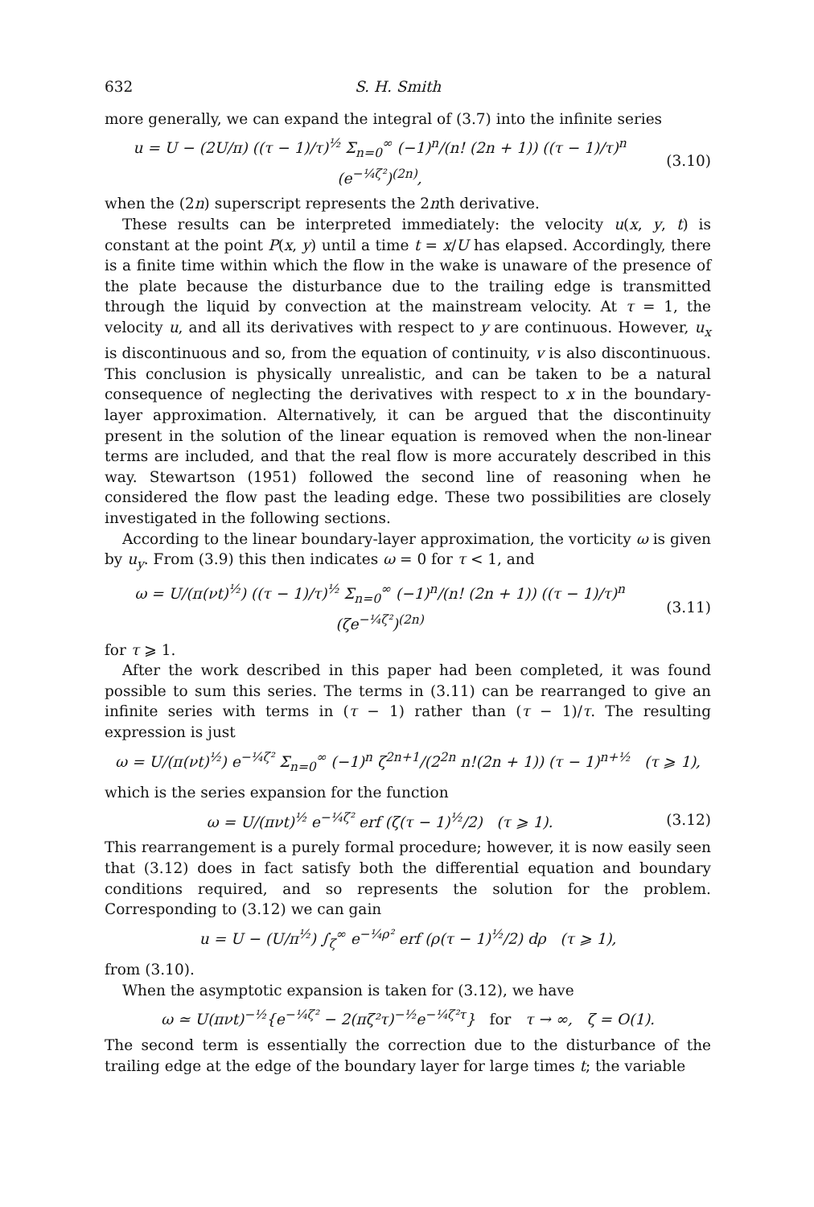632 S. H. Smith
more generally, we can expand the integral of (3.7) into the infinite series
u = U − (2U/π) ((τ − 1)/τ)<sup>½</sup> Σ<sub>n=0</sub><sup>∞</sup> (−1)<sup>n</sup>/(n! (2n + 1)) ((τ − 1)/τ)<sup>n</sup> (e<sup>−¼ζ²</sup>)<sup>(2n)</sup>,
(3.10)
when the (2n) superscript represents the 2nth derivative.
These results can be interpreted immediately: the velocity u(x, y, t) is constant at the point P(x, y) until a time t = x/U has elapsed. Accordingly, there is a finite time within which the flow in the wake is unaware of the presence of the plate because the disturbance due to the trailing edge is transmitted through the liquid by convection at the mainstream velocity. At τ = 1, the velocity u, and all its derivatives with respect to y are continuous. However, u<sub>x</sub> is discontinuous and so, from the equation of continuity, v is also discontinuous. This conclusion is physically unrealistic, and can be taken to be a natural consequence of neglecting the derivatives with respect to x in the boundary-layer approximation. Alternatively, it can be argued that the discontinuity present in the solution of the linear equation is removed when the non-linear terms are included, and that the real flow is more accurately described in this way. Stewartson (1951) followed the second line of reasoning when he considered the flow past the leading edge. These two possibilities are closely investigated in the following sections.
According to the linear boundary-layer approximation, the vorticity ω is given by u<sub>y</sub>. From (3.9) this then indicates ω = 0 for τ < 1, and
ω = U/(π(νt)<sup>½</sup>) ((τ − 1)/τ)<sup>½</sup> Σ<sub>n=0</sub><sup>∞</sup> (−1)<sup>n</sup>/(n! (2n + 1)) ((τ − 1)/τ)<sup>n</sup> (ζe<sup>−¼ζ²</sup>)<sup>(2n)</sup>
(3.11)
for τ ⩾ 1.
After the work described in this paper had been completed, it was found possible to sum this series. The terms in (3.11) can be rearranged to give an infinite series with terms in (τ − 1) rather than (τ − 1)/τ. The resulting expression is just
ω = U/(π(νt)<sup>½</sup>) e<sup>−¼ζ²</sup> Σ<sub>n=0</sub><sup>∞</sup> (−1)<sup>n</sup> ζ<sup>2n+1</sup>/(2<sup>2n</sup> n!(2n + 1)) (τ − 1)<sup>n+½</sup> (τ ⩾ 1),
which is the series expansion for the function
ω = U/(πνt)<sup>½</sup> e<sup>−¼ζ²</sup> erf (ζ(τ − 1)<sup>½</sup>/2) (τ ⩾ 1).
(3.12)
This rearrangement is a purely formal procedure; however, it is now easily seen that (3.12) does in fact satisfy both the differential equation and boundary conditions required, and so represents the solution for the problem. Corresponding to (3.12) we can gain
u = U − (U/π<sup>½</sup>) ∫<sub>ζ</sub><sup>∞</sup> e<sup>−¼ρ²</sup> erf (ρ(τ − 1)<sup>½</sup>/2) dρ (τ ⩾ 1),
from (3.10).
When the asymptotic expansion is taken for (3.12), we have
ω ≃ U(πνt)<sup>−½</sup>{e<sup>−¼ζ²</sup> − 2(πζ²τ)<sup>−½</sup>e<sup>−¼ζ²τ</sup>} for τ → ∞, ζ = O(1).
The second term is essentially the correction due to the disturbance of the trailing edge at the edge of the boundary layer for large times t; the variable